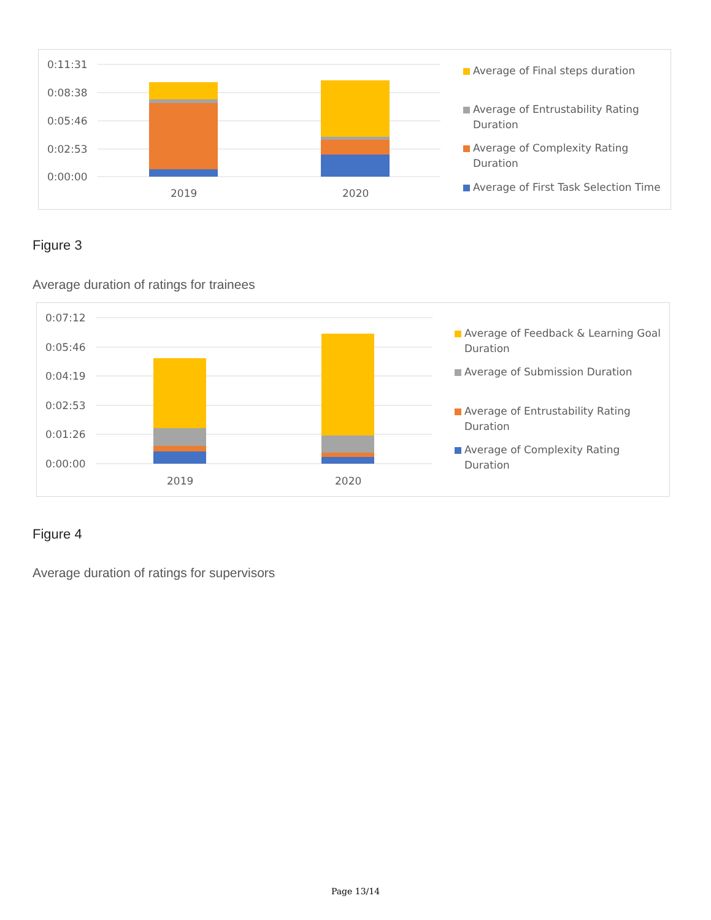0:11:31
0:08:38
0:05:46
0:02:53
0:00:00
2019
2020
Average of Final steps duration
Average of Entrustability Rating
Duration
Average of Complexity Rating
Duration
Average of First Task Selection Time
Figure 3
Average duration of ratings for trainees
0:07:12
0:05:46
0:04:19
0:02:53
0:01:26
0:00:00
2019
2020
Average of Feedback & Learning Goal
Duration
Average of Submission Duration
Average of Entrustability Rating
Duration
Average of Complexity Rating
Duration
Figure 4
Average duration of ratings for supervisors
Page 13/14